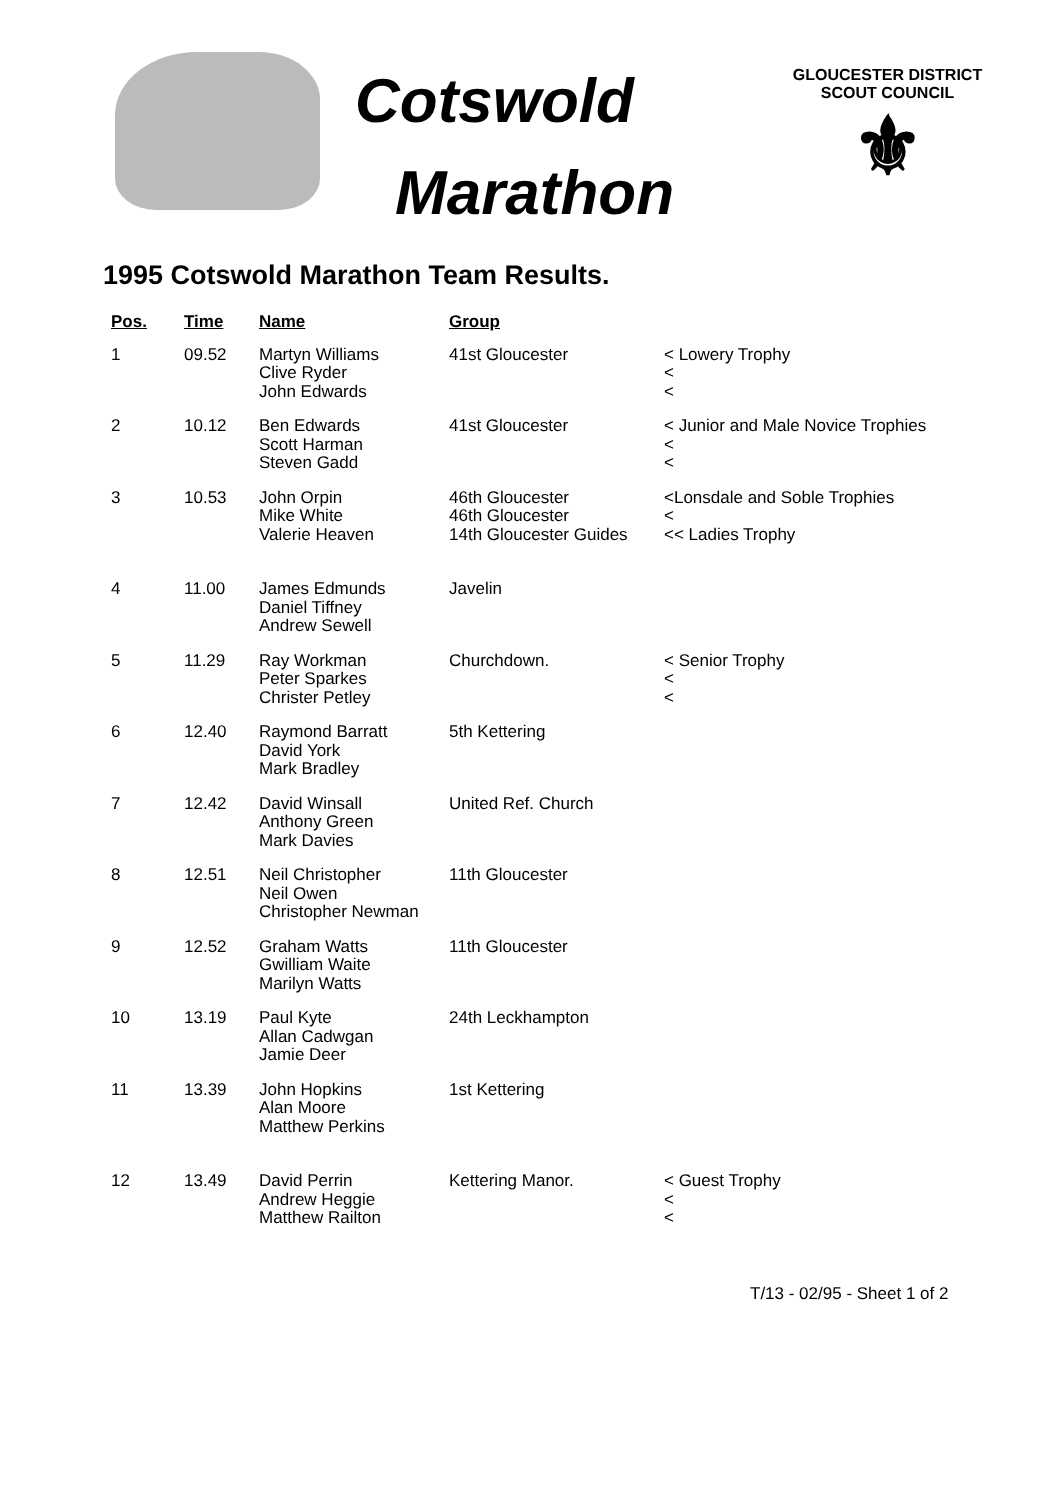Cotswold
Marathon
GLOUCESTER DISTRICT
SCOUT COUNCIL
⚜
1995 Cotswold Marathon Team Results.
| Pos. | Time | Name | Group | |
| --- | --- | --- | --- | --- |
| 1 | 09.52 | Martyn Williams Clive Ryder John Edwards | 41st Gloucester | < Lowery Trophy < < |
| 2 | 10.12 | Ben Edwards Scott Harman Steven Gadd | 41st Gloucester | < Junior and Male Novice Trophies < < |
| 3 | 10.53 | John Orpin Mike White Valerie Heaven | 46th Gloucester 46th Gloucester 14th Gloucester Guides | <Lonsdale and Soble Trophies < << Ladies Trophy |
| 4 | 11.00 | James Edmunds Daniel Tiffney Andrew Sewell | Javelin | |
| 5 | 11.29 | Ray Workman Peter Sparkes Christer Petley | Churchdown. | < Senior Trophy < < |
| 6 | 12.40 | Raymond Barratt David York Mark Bradley | 5th Kettering | |
| 7 | 12.42 | David Winsall Anthony Green Mark Davies | United Ref. Church | |
| 8 | 12.51 | Neil Christopher Neil Owen Christopher Newman | 11th Gloucester | |
| 9 | 12.52 | Graham Watts Gwilliam Waite Marilyn Watts | 11th Gloucester | |
| 10 | 13.19 | Paul Kyte Allan Cadwgan Jamie Deer | 24th Leckhampton | |
| 11 | 13.39 | John Hopkins Alan Moore Matthew Perkins | 1st Kettering | |
| 12 | 13.49 | David Perrin Andrew Heggie Matthew Railton | Kettering Manor. | < Guest Trophy < < |
T/13 - 02/95 - Sheet 1 of 2